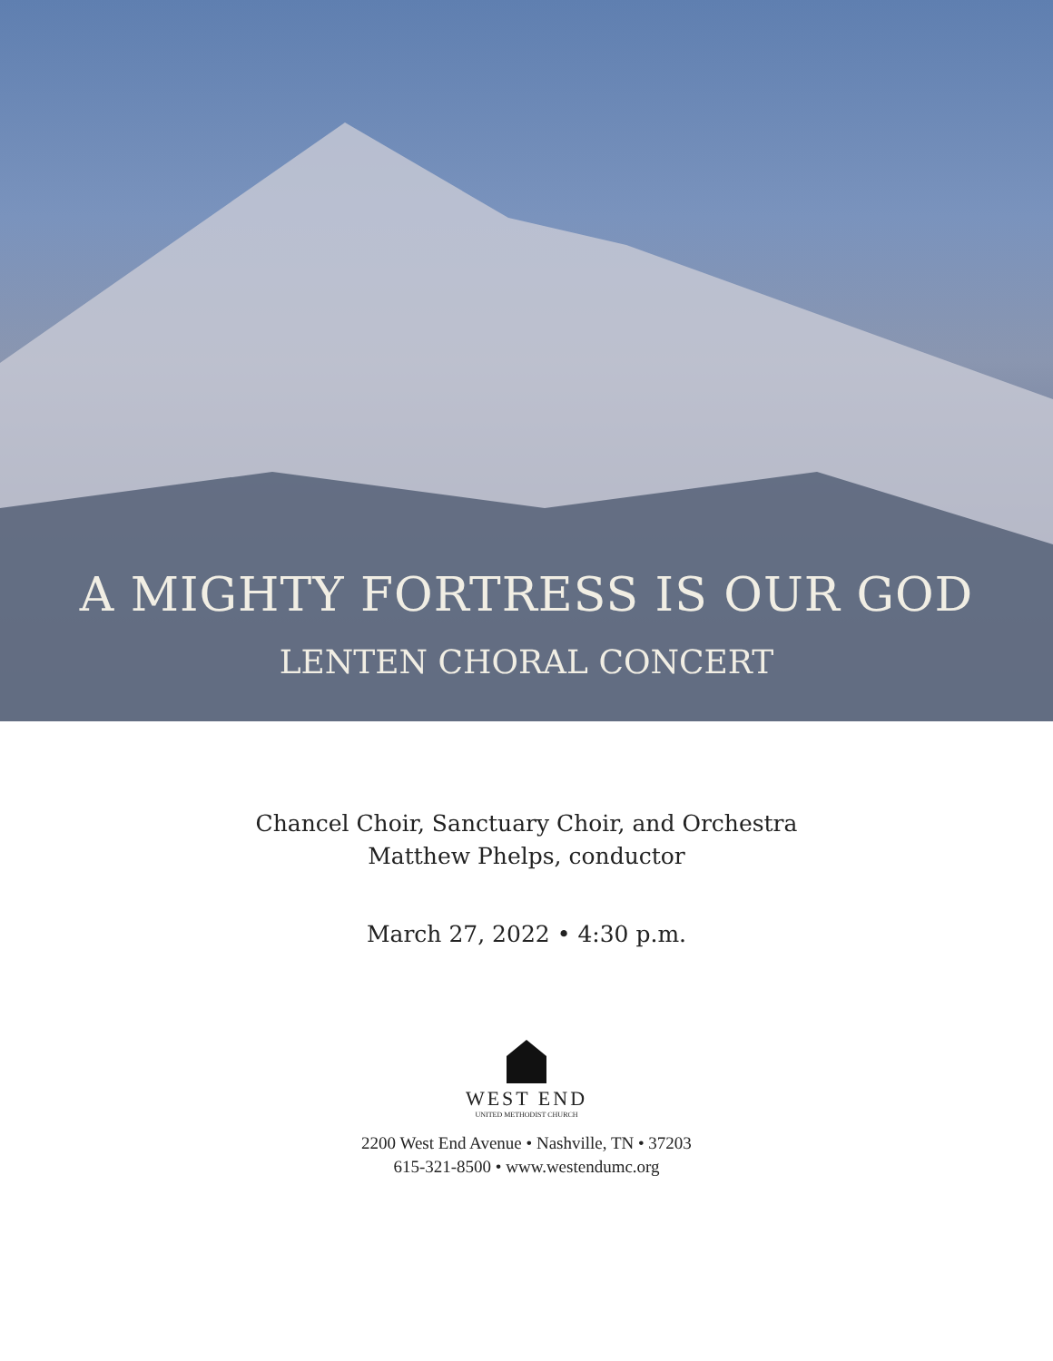A MIGHTY FORTRESS IS OUR GOD
LENTEN CHORAL CONCERT
Chancel Choir, Sanctuary Choir, and Orchestra
Matthew Phelps, conductor
March 27, 2022 • 4:30 p.m.
WEST END
UNITED METHODIST CHURCH
2200 West End Avenue • Nashville, TN • 37203
615-321-8500 • www.westendumc.org